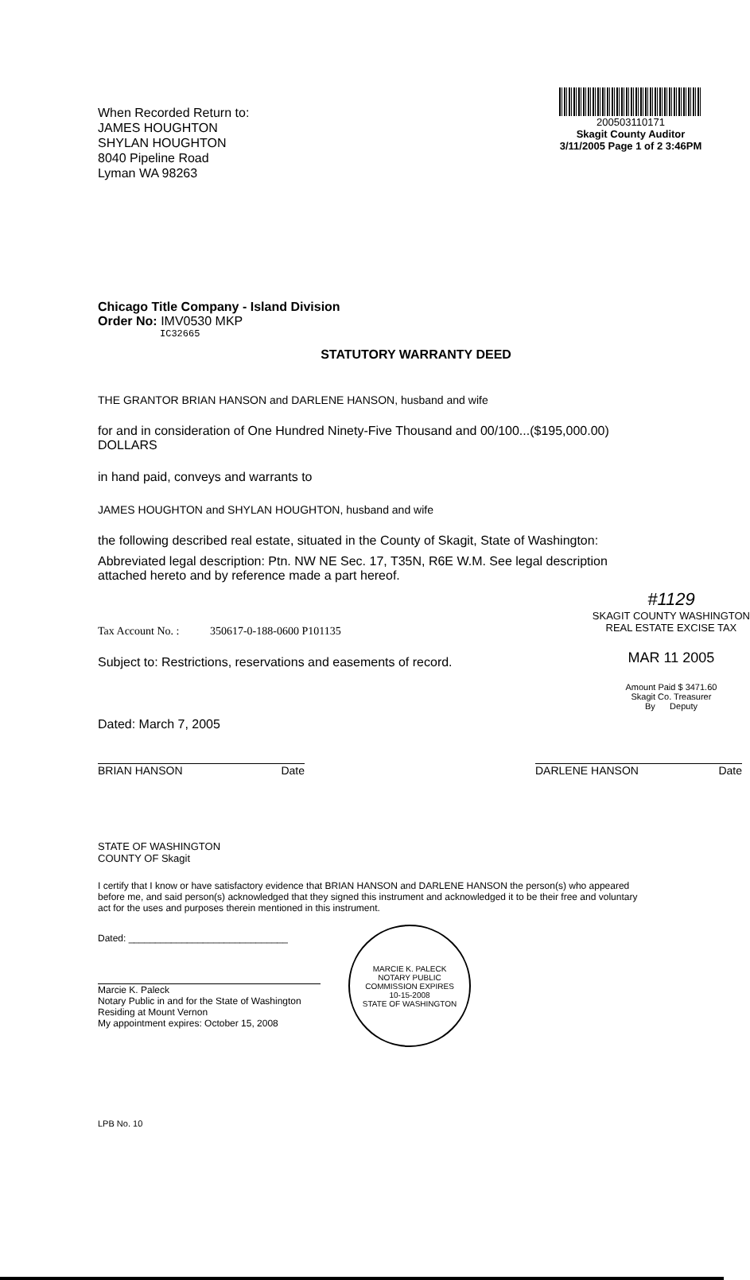When Recorded Return to:
JAMES HOUGHTON
SHYLAN HOUGHTON
8040 Pipeline Road
Lyman WA 98263
200503110171
Skagit County Auditor
3/11/2005 Page 1 of 2 3:46PM
Chicago Title Company - Island Division
Order No: IMV0530 MKP
IC32665
STATUTORY WARRANTY DEED
THE GRANTOR BRIAN HANSON and DARLENE HANSON, husband and wife
for and in consideration of One Hundred Ninety-Five Thousand and 00/100...($195,000.00) DOLLARS
in hand paid, conveys and warrants to
JAMES HOUGHTON and SHYLAN HOUGHTON, husband and wife
the following described real estate, situated in the County of Skagit, State of Washington:
Abbreviated legal description: Ptn. NW NE Sec. 17, T35N, R6E W.M. See legal description attached hereto and by reference made a part hereof.
Tax Account No. : 350617-0-188-0600 P101135
Subject to: Restrictions, reservations and easements of record.
Dated: March 7, 2005
#1129
SKAGIT COUNTY WASHINGTON
REAL ESTATE EXCISE TAX
MAR 11 2005
Amount Paid $ 3471.60
Skagit Co. Treasurer
By Deputy
BRIAN HANSON Date DARLENE HANSON Date
STATE OF WASHINGTON
COUNTY OF Skagit
I certify that I know or have satisfactory evidence that BRIAN HANSON and DARLENE HANSON the person(s) who appeared before me, and said person(s) acknowledged that they signed this instrument and acknowledged it to be their free and voluntary act for the uses and purposes therein mentioned in this instrument.
Dated: ______________________________
Marcie K. Paleck
Notary Public in and for the State of Washington
Residing at Mount Vernon
My appointment expires: October 15, 2008
MARCIE K. PALECK
NOTARY PUBLIC
COMMISSION EXPIRES
10-15-2008
STATE OF WASHINGTON
LPB No. 10